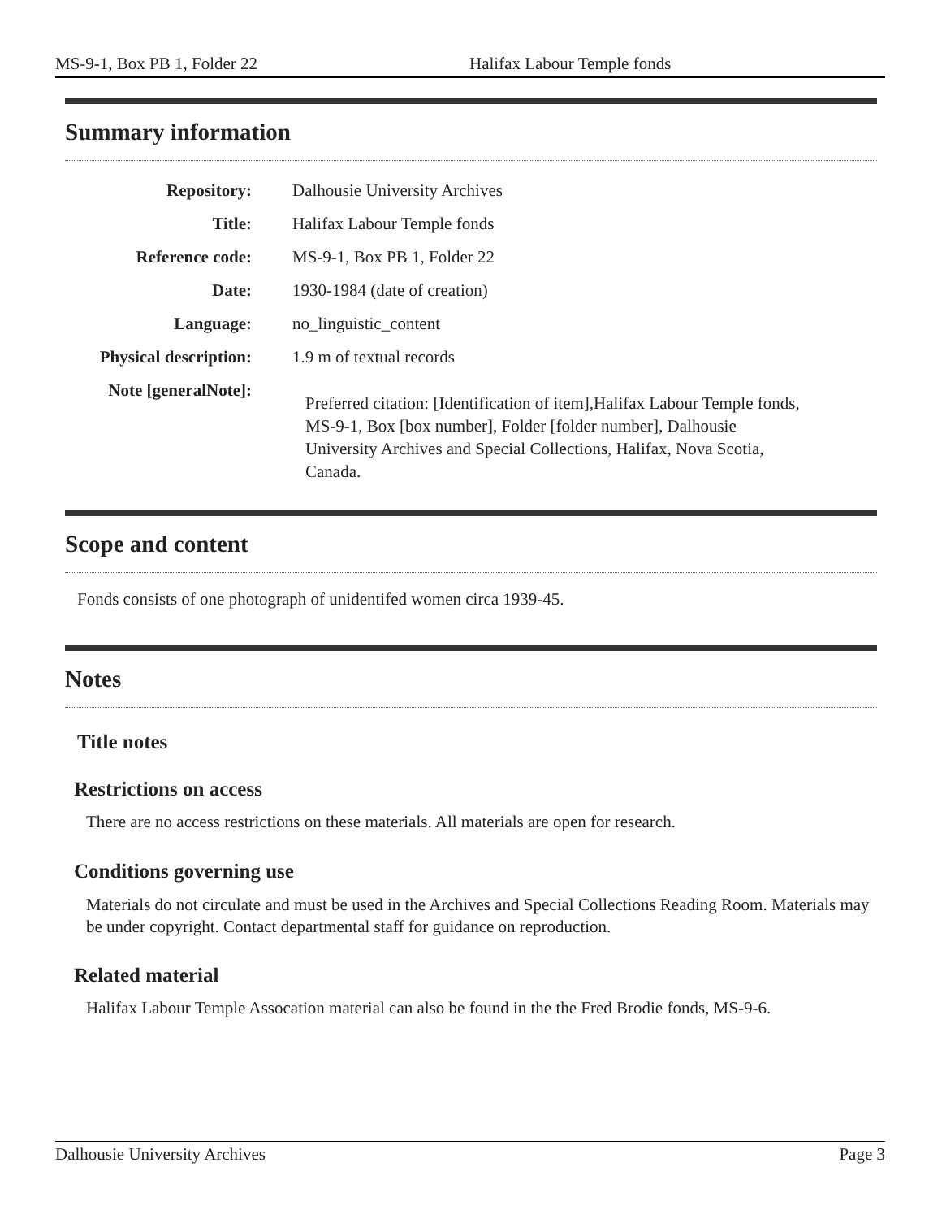MS-9-1, Box PB 1, Folder 22 Halifax Labour Temple fonds
Summary information
| Repository: | Dalhousie University Archives |
| Title: | Halifax Labour Temple fonds |
| Reference code: | MS-9-1, Box PB 1, Folder 22 |
| Date: | 1930-1984 (date of creation) |
| Language: | no_linguistic_content |
| Physical description: | 1.9 m of textual records |
| Note [generalNote]: | Preferred citation: [Identification of item],Halifax Labour Temple fonds, MS-9-1, Box [box number], Folder [folder number], Dalhousie University Archives and Special Collections, Halifax, Nova Scotia, Canada. |
Scope and content
Fonds consists of one photograph of unidentifed women circa 1939-45.
Notes
Title notes
Restrictions on access
There are no access restrictions on these materials. All materials are open for research.
Conditions governing use
Materials do not circulate and must be used in the Archives and Special Collections Reading Room. Materials may be under copyright. Contact departmental staff for guidance on reproduction.
Related material
Halifax Labour Temple Assocation material can also be found in the the Fred Brodie fonds, MS-9-6.
Dalhousie University Archives Page 3